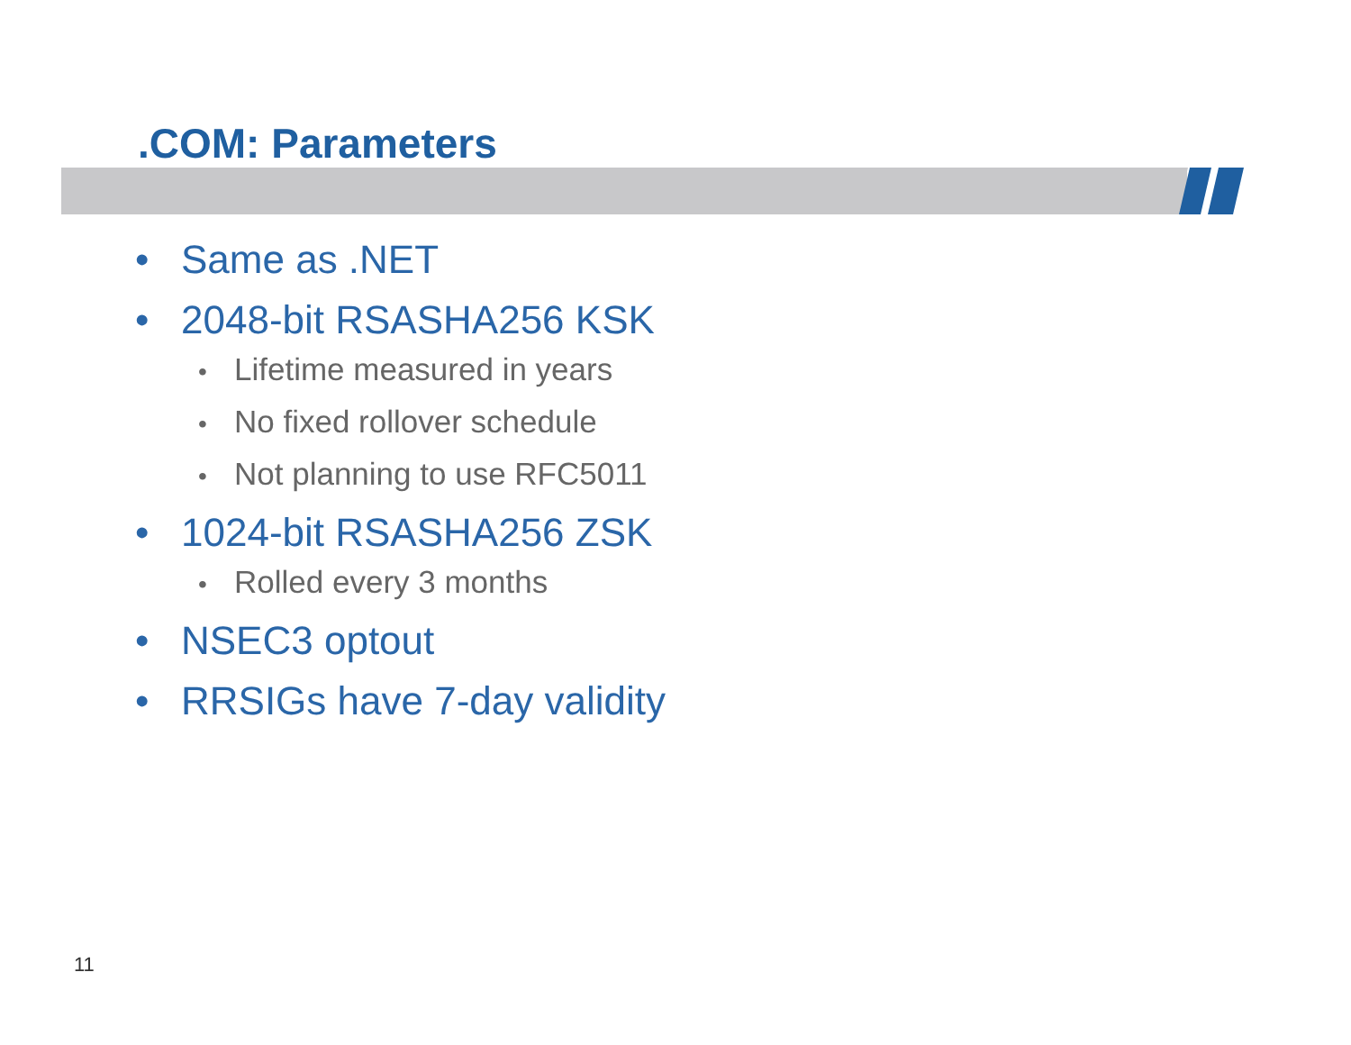.COM: Parameters
• Same as .NET
• 2048-bit RSASHA256 KSK
• Lifetime measured in years
• No fixed rollover schedule
• Not planning to use RFC5011
• 1024-bit RSASHA256 ZSK
• Rolled every 3 months
• NSEC3 optout
• RRSIGs have 7-day validity
11